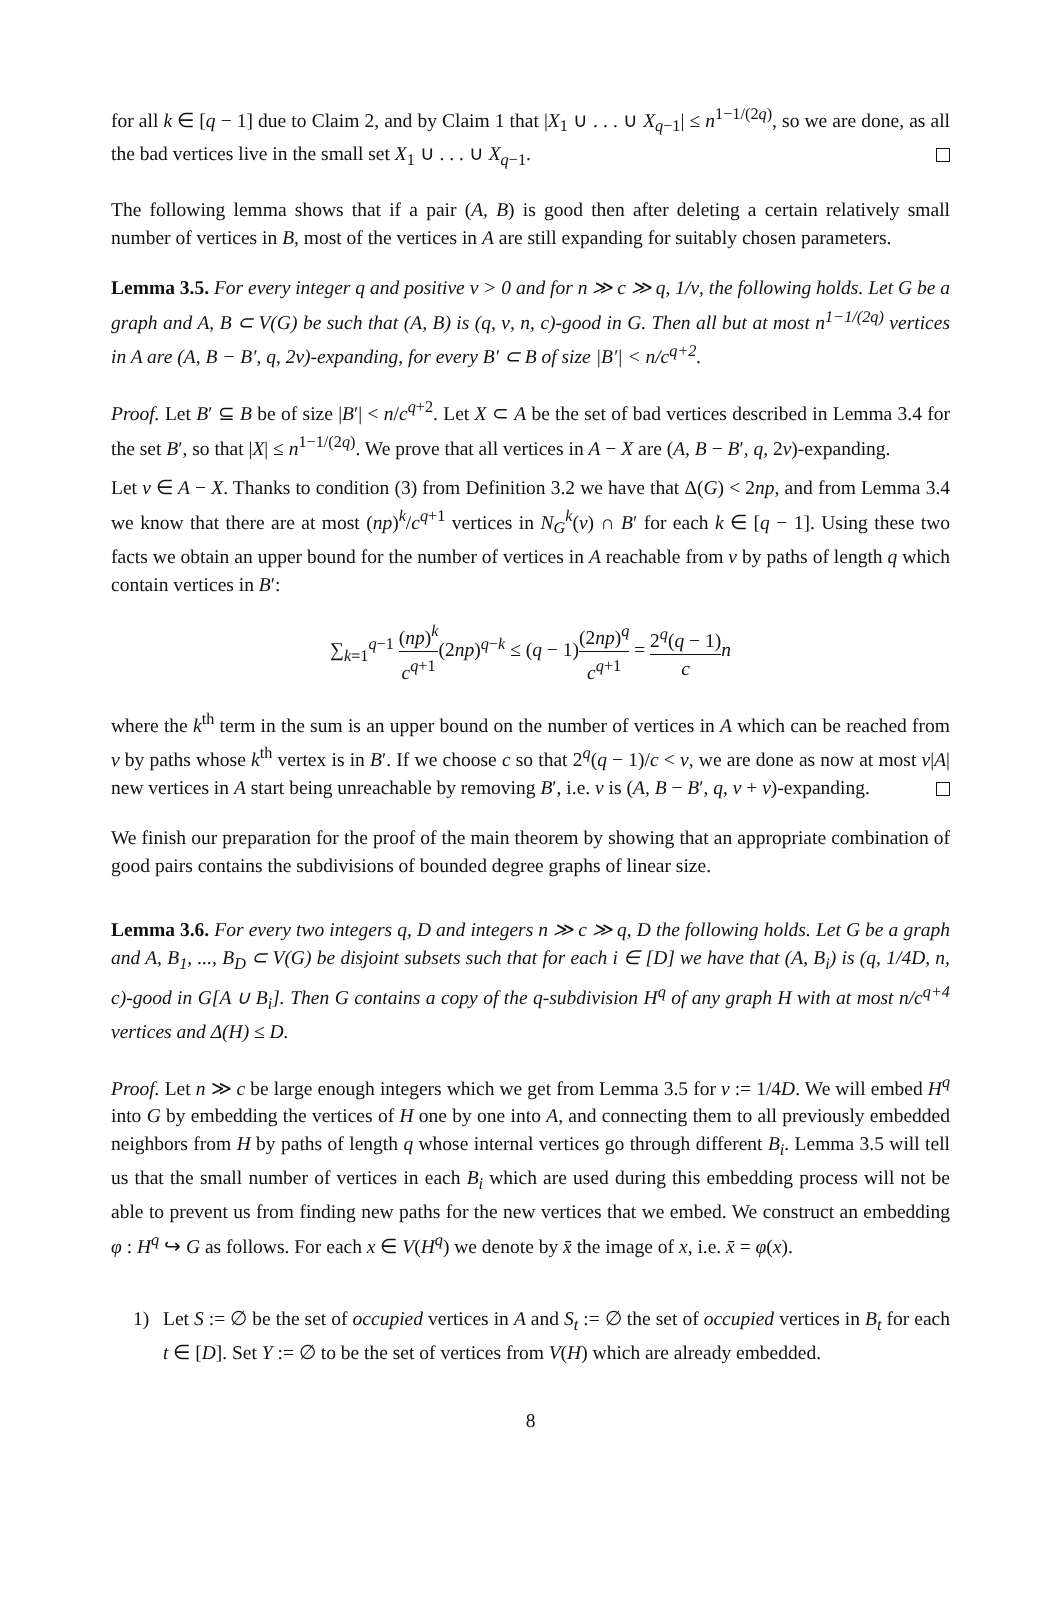for all k ∈ [q − 1] due to Claim 2, and by Claim 1 that |X<sub>1</sub> ∪ . . . ∪ X<sub>q−1</sub>| ≤ n<sup>1−1/(2q)</sup>, so we are done, as all the bad vertices live in the small set X<sub>1</sub> ∪ . . . ∪ X<sub>q−1</sub>.
The following lemma shows that if a pair (A, B) is good then after deleting a certain relatively small number of vertices in B, most of the vertices in A are still expanding for suitably chosen parameters.
Lemma 3.5. For every integer q and positive ν > 0 and for n ≫ c ≫ q, 1/ν, the following holds. Let G be a graph and A, B ⊂ V(G) be such that (A, B) is (q, ν, n, c)-good in G. Then all but at most n<sup>1−1/(2q)</sup> vertices in A are (A, B − B′, q, 2ν)-expanding, for every B′ ⊂ B of size |B′| < n/c<sup>q+2</sup>.
Proof. Let B′ ⊆ B be of size |B′| < n/c<sup>q+2</sup>. Let X ⊂ A be the set of bad vertices described in Lemma 3.4 for the set B′, so that |X| ≤ n<sup>1−1/(2q)</sup>. We prove that all vertices in A − X are (A, B − B′, q, 2ν)-expanding.
Let v ∈ A − X. Thanks to condition (3) from Definition 3.2 we have that Δ(G) < 2np, and from Lemma 3.4 we know that there are at most (np)<sup>k</sup>/c<sup>q+1</sup> vertices in N<sub>G</sub><sup>k</sup>(v) ∩ B′ for each k ∈ [q − 1]. Using these two facts we obtain an upper bound for the number of vertices in A reachable from v by paths of length q which contain vertices in B′:
∑<sub>k=1</sub><sup>q−1</sup> (np)<sup>k</sup> c<sup>q+1</sup>(2np)<sup>q−k</sup> ≤ (q − 1)(2np)<sup>q</sup> c<sup>q+1</sup> = 2<sup>q</sup>(q − 1) c n
where the k<sup>th</sup> term in the sum is an upper bound on the number of vertices in A which can be reached from v by paths whose k<sup>th</sup> vertex is in B′. If we choose c so that 2<sup>q</sup>(q − 1)/c < ν, we are done as now at most ν|A| new vertices in A start being unreachable by removing B′, i.e. v is (A, B − B′, q, ν + ν)-expanding.
We finish our preparation for the proof of the main theorem by showing that an appropriate combination of good pairs contains the subdivisions of bounded degree graphs of linear size.
Lemma 3.6. For every two integers q, D and integers n ≫ c ≫ q, D the following holds. Let G be a graph and A, B<sub>1</sub>, ..., B<sub>D</sub> ⊂ V(G) be disjoint subsets such that for each i ∈ [D] we have that (A, B<sub>i</sub>) is (q, 1/4D, n, c)-good in G[A ∪ B<sub>i</sub>]. Then G contains a copy of the q-subdivision H<sup>q</sup> of any graph H with at most n/c<sup>q+4</sup> vertices and Δ(H) ≤ D.
Proof. Let n ≫ c be large enough integers which we get from Lemma 3.5 for ν := 1/4D. We will embed H<sup>q</sup> into G by embedding the vertices of H one by one into A, and connecting them to all previously embedded neighbors from H by paths of length q whose internal vertices go through different B<sub>i</sub>. Lemma 3.5 will tell us that the small number of vertices in each B<sub>i</sub> which are used during this embedding process will not be able to prevent us from finding new paths for the new vertices that we embed. We construct an embedding φ : H<sup>q</sup> ↪ G as follows. For each x ∈ V(H<sup>q</sup>) we denote by x̄ the image of x, i.e. x̄ = φ(x).
1) Let S := ∅ be the set of occupied vertices in A and S<sub>t</sub> := ∅ the set of occupied vertices in B<sub>t</sub> for each t ∈ [D]. Set Y := ∅ to be the set of vertices from V(H) which are already embedded.
8